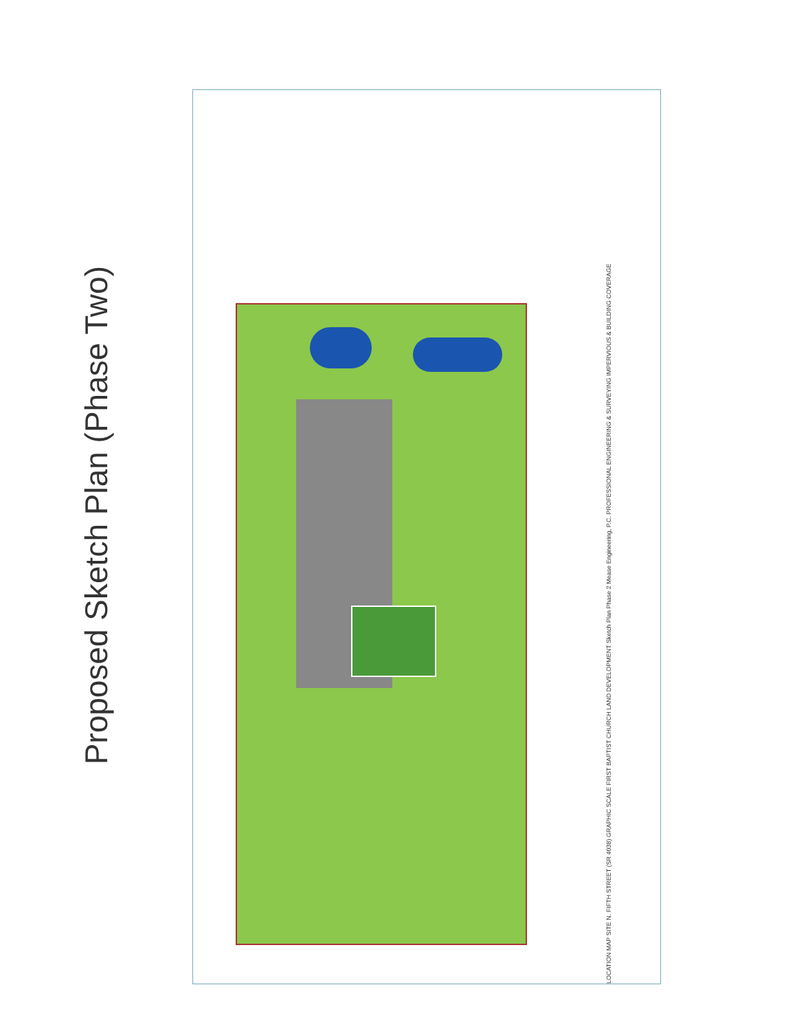Proposed Sketch Plan (Phase Two)
LOCATION MAP SITE N. FIFTH STREET (SR 4038) GRAPHIC SCALE FIRST BAPTIST CHURCH LAND DEVELOPMENT Sketch Plan Phase 2 Mease Engineering, P.C. PROFESSIONAL ENGINEERING & SURVEYING IMPERVIOUS & BUILDING COVERAGE